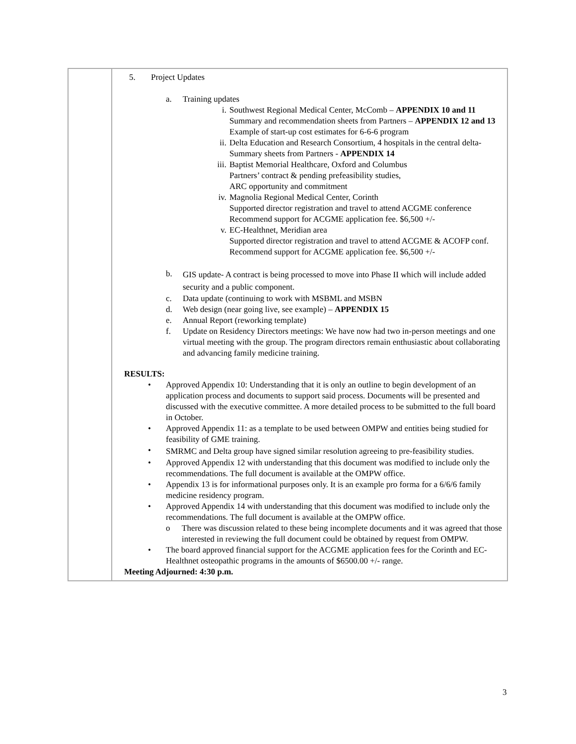| | 5. Project Updates a. Training updates i. Southwest Regional Medical Center, McComb – APPENDIX 10 and 11 Summary and recommendation sheets from Partners – APPENDIX 12 and 13 Example of start-up cost estimates for 6-6-6 program ii. Delta Education and Research Consortium, 4 hospitals in the central delta-Summary sheets from Partners - APPENDIX 14 iii. Baptist Memorial Healthcare, Oxford and Columbus Partners’ contract & pending prefeasibility studies, ARC opportunity and commitment iv. Magnolia Regional Medical Center, Corinth Supported director registration and travel to attend ACGME conference Recommend support for ACGME application fee. $6,500 +/- v. EC-Healthnet, Meridian area Supported director registration and travel to attend ACGME & ACOFP conf. Recommend support for ACGME application fee. $6,500 +/- b. GIS update- A contract is being processed to move into Phase II which will include added security and a public component. c. Data update (continuing to work with MSBML and MSBN d. Web design (near going live, see example) – APPENDIX 15 e. Annual Report (reworking template) f. Update on Residency Directors meetings: We have now had two in-person meetings and one virtual meeting with the group. The program directors remain enthusiastic about collaborating and advancing family medicine training. RESULTS: • Approved Appendix 10: Understanding that it is only an outline to begin development of an application process and documents to support said process. Documents will be presented and discussed with the executive committee. A more detailed process to be submitted to the full board in October. • Approved Appendix 11: as a template to be used between OMPW and entities being studied for feasibility of GME training. • SMRMC and Delta group have signed similar resolution agreeing to pre-feasibility studies. • Approved Appendix 12 with understanding that this document was modified to include only the recommendations. The full document is available at the OMPW office. • Appendix 13 is for informational purposes only. It is an example pro forma for a 6/6/6 family medicine residency program. • Approved Appendix 14 with understanding that this document was modified to include only the recommendations. The full document is available at the OMPW office. o There was discussion related to these being incomplete documents and it was agreed that those interested in reviewing the full document could be obtained by request from OMPW. • The board approved financial support for the ACGME application fees for the Corinth and EC-Healthnet osteopathic programs in the amounts of $6500.00 +/- range. Meeting Adjourned: 4:30 p.m. |
3